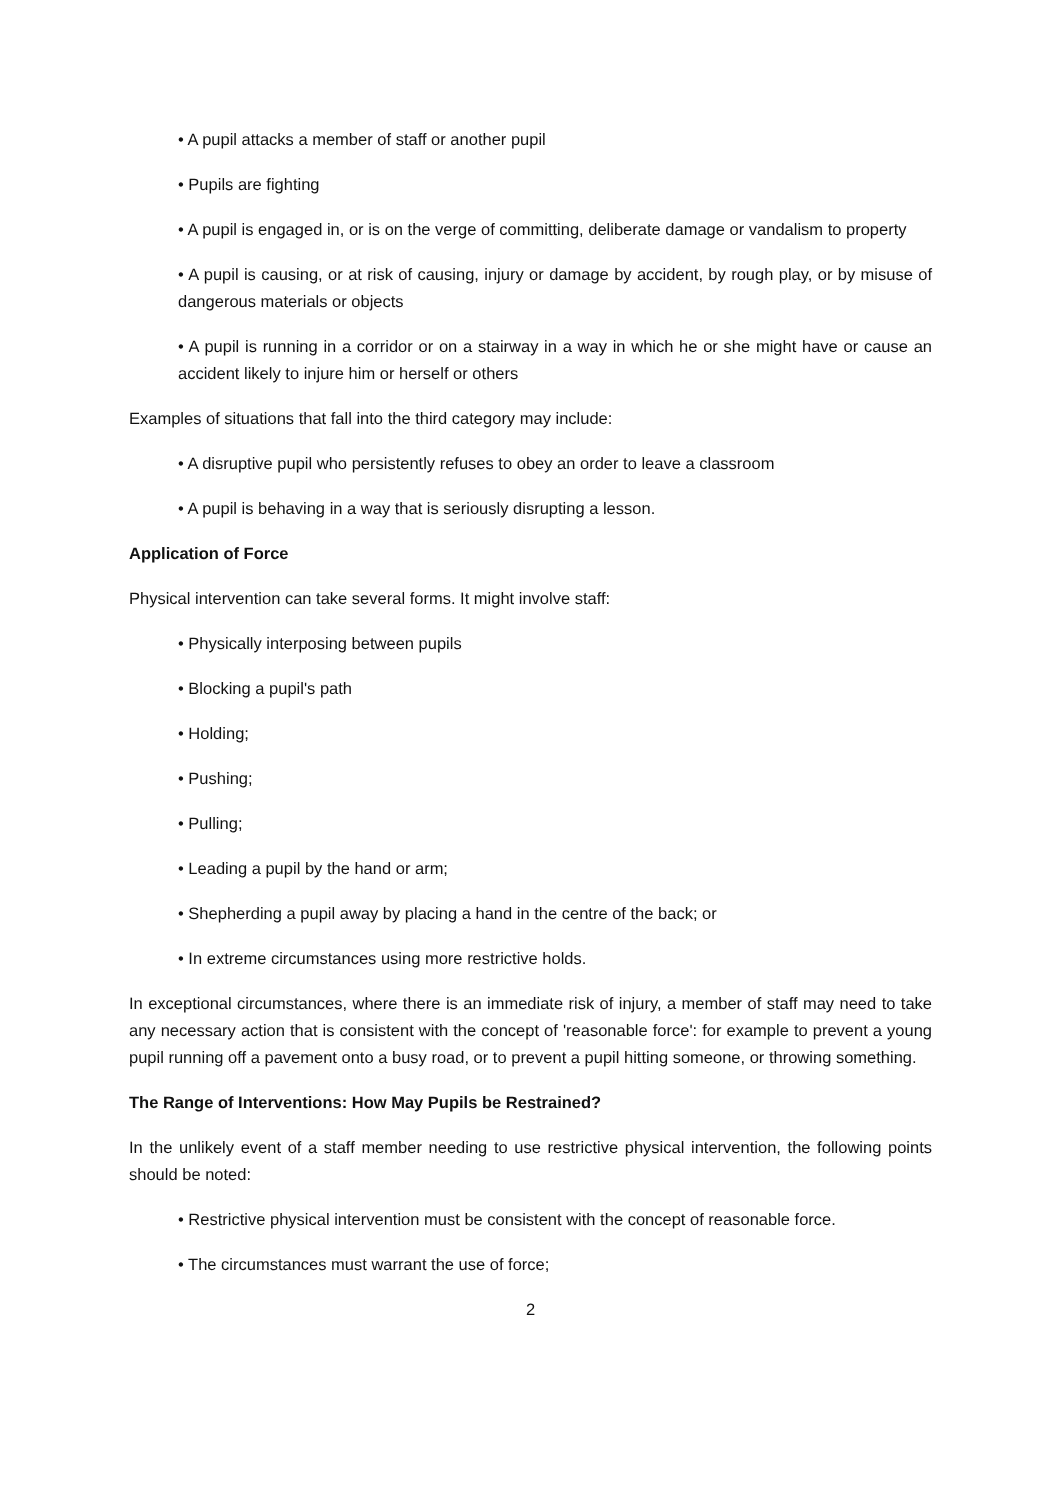• A pupil attacks a member of staff or another pupil
• Pupils are fighting
• A pupil is engaged in, or is on the verge of committing, deliberate damage or vandalism to property
• A pupil is causing, or at risk of causing, injury or damage by accident, by rough play, or by misuse of dangerous materials or objects
• A pupil is running in a corridor or on a stairway in a way in which he or she might have or cause an accident likely to injure him or herself or others
Examples of situations that fall into the third category may include:
• A disruptive pupil who persistently refuses to obey an order to leave a classroom
• A pupil is behaving in a way that is seriously disrupting a lesson.
Application of Force
Physical intervention can take several forms. It might involve staff:
• Physically interposing between pupils
• Blocking a pupil's path
• Holding;
• Pushing;
• Pulling;
• Leading a pupil by the hand or arm;
• Shepherding a pupil away by placing a hand in the centre of the back; or
• In extreme circumstances using more restrictive holds.
In exceptional circumstances, where there is an immediate risk of injury, a member of staff may need to take any necessary action that is consistent with the concept of 'reasonable force': for example to prevent a young pupil running off a pavement onto a busy road, or to prevent a pupil hitting someone, or throwing something.
The Range of Interventions: How May Pupils be Restrained?
In the unlikely event of a staff member needing to use restrictive physical intervention, the following points should be noted:
• Restrictive physical intervention must be consistent with the concept of reasonable force.
• The circumstances must warrant the use of force;
2